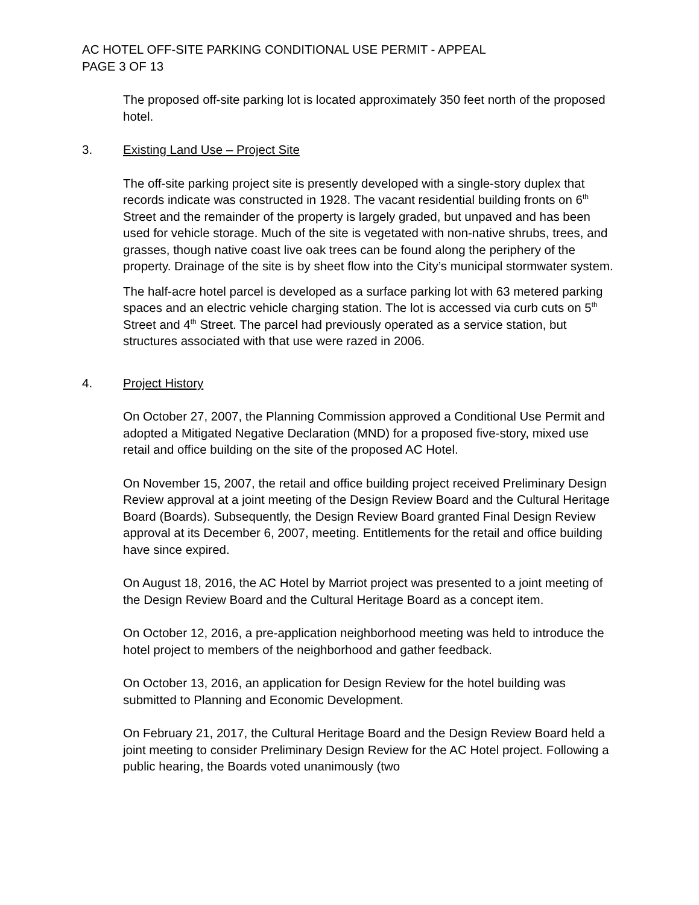AC HOTEL OFF-SITE PARKING CONDITIONAL USE PERMIT - APPEAL
PAGE 3 OF 13
The proposed off-site parking lot is located approximately 350 feet north of the proposed hotel.
3. Existing Land Use – Project Site
The off-site parking project site is presently developed with a single-story duplex that records indicate was constructed in 1928. The vacant residential building fronts on 6<sup>th</sup> Street and the remainder of the property is largely graded, but unpaved and has been used for vehicle storage. Much of the site is vegetated with non-native shrubs, trees, and grasses, though native coast live oak trees can be found along the periphery of the property. Drainage of the site is by sheet flow into the City’s municipal stormwater system.
The half-acre hotel parcel is developed as a surface parking lot with 63 metered parking spaces and an electric vehicle charging station. The lot is accessed via curb cuts on 5<sup>th</sup> Street and 4<sup>th</sup> Street. The parcel had previously operated as a service station, but structures associated with that use were razed in 2006.
4. Project History
On October 27, 2007, the Planning Commission approved a Conditional Use Permit and adopted a Mitigated Negative Declaration (MND) for a proposed five-story, mixed use retail and office building on the site of the proposed AC Hotel.
On November 15, 2007, the retail and office building project received Preliminary Design Review approval at a joint meeting of the Design Review Board and the Cultural Heritage Board (Boards). Subsequently, the Design Review Board granted Final Design Review approval at its December 6, 2007, meeting. Entitlements for the retail and office building have since expired.
On August 18, 2016, the AC Hotel by Marriot project was presented to a joint meeting of the Design Review Board and the Cultural Heritage Board as a concept item.
On October 12, 2016, a pre-application neighborhood meeting was held to introduce the hotel project to members of the neighborhood and gather feedback.
On October 13, 2016, an application for Design Review for the hotel building was submitted to Planning and Economic Development.
On February 21, 2017, the Cultural Heritage Board and the Design Review Board held a joint meeting to consider Preliminary Design Review for the AC Hotel project. Following a public hearing, the Boards voted unanimously (two